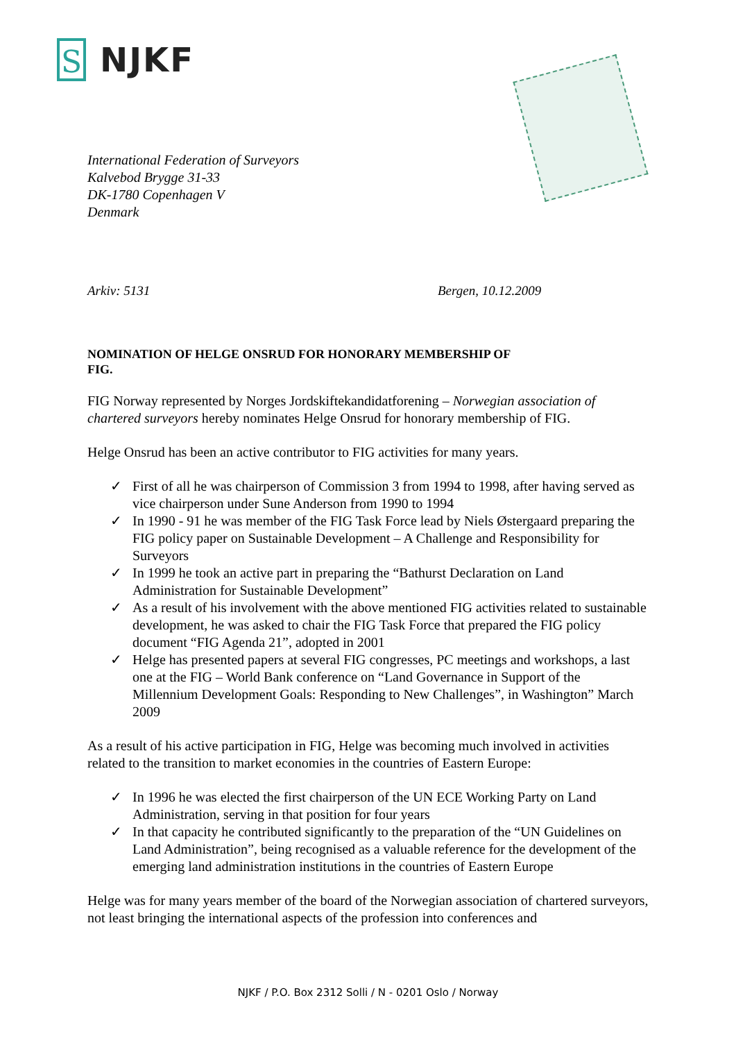S
NJKF
International Federation of Surveyors
Kalvebod Brygge 31-33
DK-1780 Copenhagen V
Denmark
Arkiv: 5131 Bergen, 10.12.2009
NOMINATION OF HELGE ONSRUD FOR HONORARY MEMBERSHIP OF
FIG.
FIG Norway represented by Norges Jordskiftekandidatforening – Norwegian association of chartered surveyors hereby nominates Helge Onsrud for honorary membership of FIG.
Helge Onsrud has been an active contributor to FIG activities for many years.
✓ First of all he was chairperson of Commission 3 from 1994 to 1998, after having served as vice chairperson under Sune Anderson from 1990 to 1994
✓ In 1990 - 91 he was member of the FIG Task Force lead by Niels Østergaard preparing the FIG policy paper on Sustainable Development – A Challenge and Responsibility for Surveyors
✓ In 1999 he took an active part in preparing the “Bathurst Declaration on Land Administration for Sustainable Development”
✓ As a result of his involvement with the above mentioned FIG activities related to sustainable development, he was asked to chair the FIG Task Force that prepared the FIG policy document “FIG Agenda 21”, adopted in 2001
✓ Helge has presented papers at several FIG congresses, PC meetings and workshops, a last one at the FIG – World Bank conference on “Land Governance in Support of the Millennium Development Goals: Responding to New Challenges”, in Washington” March 2009
As a result of his active participation in FIG, Helge was becoming much involved in activities related to the transition to market economies in the countries of Eastern Europe:
✓ In 1996 he was elected the first chairperson of the UN ECE Working Party on Land Administration, serving in that position for four years
✓ In that capacity he contributed significantly to the preparation of the “UN Guidelines on Land Administration”, being recognised as a valuable reference for the development of the emerging land administration institutions in the countries of Eastern Europe
Helge was for many years member of the board of the Norwegian association of chartered surveyors, not least bringing the international aspects of the profession into conferences and
NJKF / P.O. Box 2312 Solli / N - 0201 Oslo / Norway